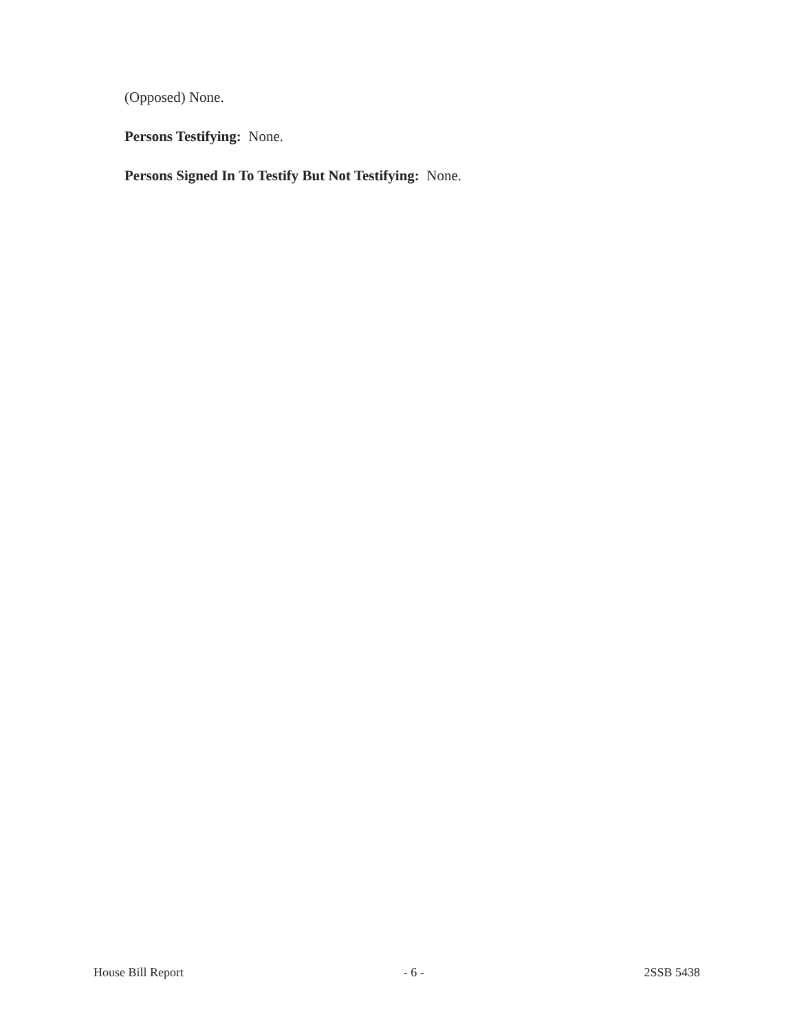(Opposed) None.
Persons Testifying: None.
Persons Signed In To Testify But Not Testifying: None.
House Bill Report - 6 - 2SSB 5438